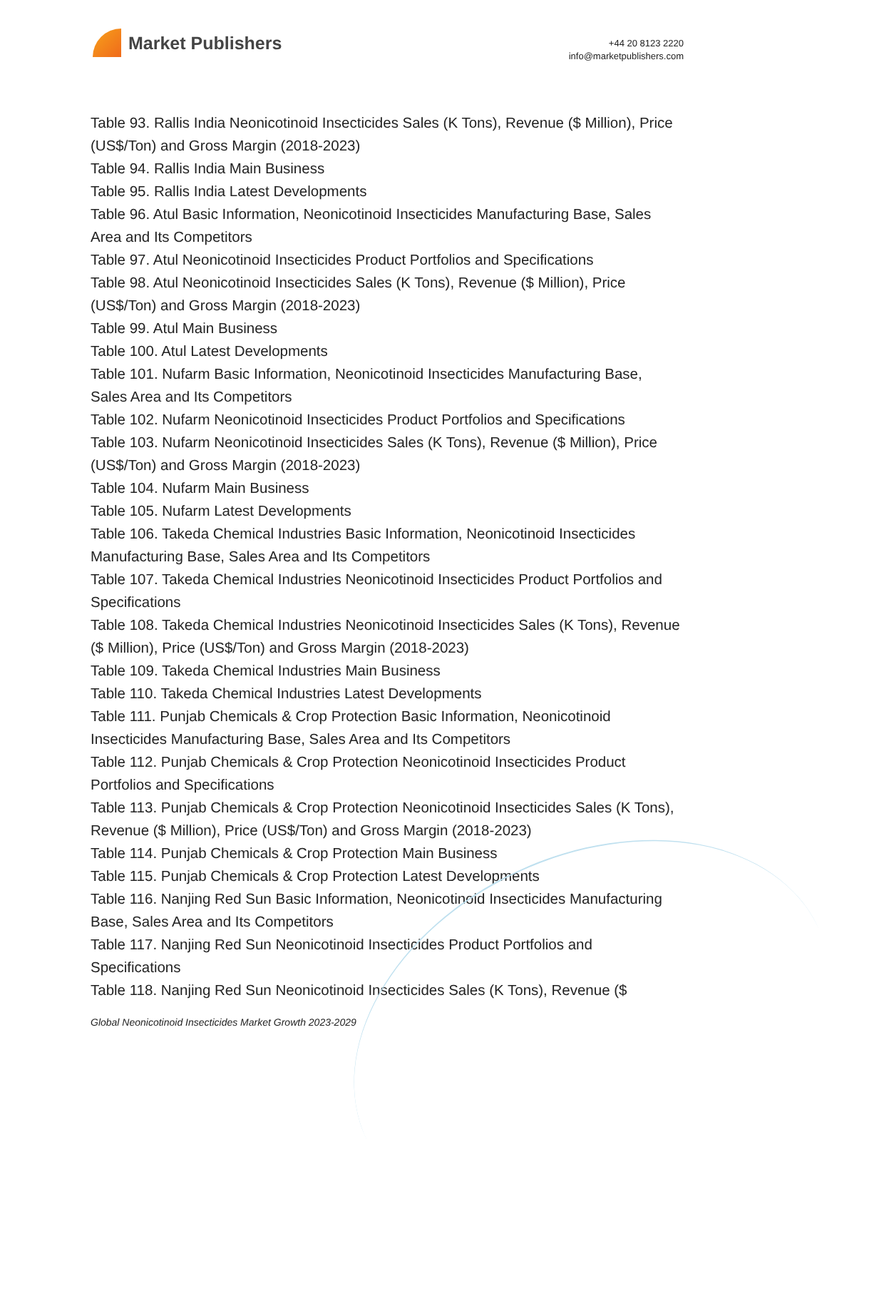Market Publishers
+44 20 8123 2220
info@marketpublishers.com
Table 93. Rallis India Neonicotinoid Insecticides Sales (K Tons), Revenue ($ Million), Price (US$/Ton) and Gross Margin (2018-2023)
Table 94. Rallis India Main Business
Table 95. Rallis India Latest Developments
Table 96. Atul Basic Information, Neonicotinoid Insecticides Manufacturing Base, Sales Area and Its Competitors
Table 97. Atul Neonicotinoid Insecticides Product Portfolios and Specifications
Table 98. Atul Neonicotinoid Insecticides Sales (K Tons), Revenue ($ Million), Price (US$/Ton) and Gross Margin (2018-2023)
Table 99. Atul Main Business
Table 100. Atul Latest Developments
Table 101. Nufarm Basic Information, Neonicotinoid Insecticides Manufacturing Base, Sales Area and Its Competitors
Table 102. Nufarm Neonicotinoid Insecticides Product Portfolios and Specifications
Table 103. Nufarm Neonicotinoid Insecticides Sales (K Tons), Revenue ($ Million), Price (US$/Ton) and Gross Margin (2018-2023)
Table 104. Nufarm Main Business
Table 105. Nufarm Latest Developments
Table 106. Takeda Chemical Industries Basic Information, Neonicotinoid Insecticides Manufacturing Base, Sales Area and Its Competitors
Table 107. Takeda Chemical Industries Neonicotinoid Insecticides Product Portfolios and Specifications
Table 108. Takeda Chemical Industries Neonicotinoid Insecticides Sales (K Tons), Revenue ($ Million), Price (US$/Ton) and Gross Margin (2018-2023)
Table 109. Takeda Chemical Industries Main Business
Table 110. Takeda Chemical Industries Latest Developments
Table 111. Punjab Chemicals & Crop Protection Basic Information, Neonicotinoid Insecticides Manufacturing Base, Sales Area and Its Competitors
Table 112. Punjab Chemicals & Crop Protection Neonicotinoid Insecticides Product Portfolios and Specifications
Table 113. Punjab Chemicals & Crop Protection Neonicotinoid Insecticides Sales (K Tons), Revenue ($ Million), Price (US$/Ton) and Gross Margin (2018-2023)
Table 114. Punjab Chemicals & Crop Protection Main Business
Table 115. Punjab Chemicals & Crop Protection Latest Developments
Table 116. Nanjing Red Sun Basic Information, Neonicotinoid Insecticides Manufacturing Base, Sales Area and Its Competitors
Table 117. Nanjing Red Sun Neonicotinoid Insecticides Product Portfolios and Specifications
Table 118. Nanjing Red Sun Neonicotinoid Insecticides Sales (K Tons), Revenue ($
Global Neonicotinoid Insecticides Market Growth 2023-2029